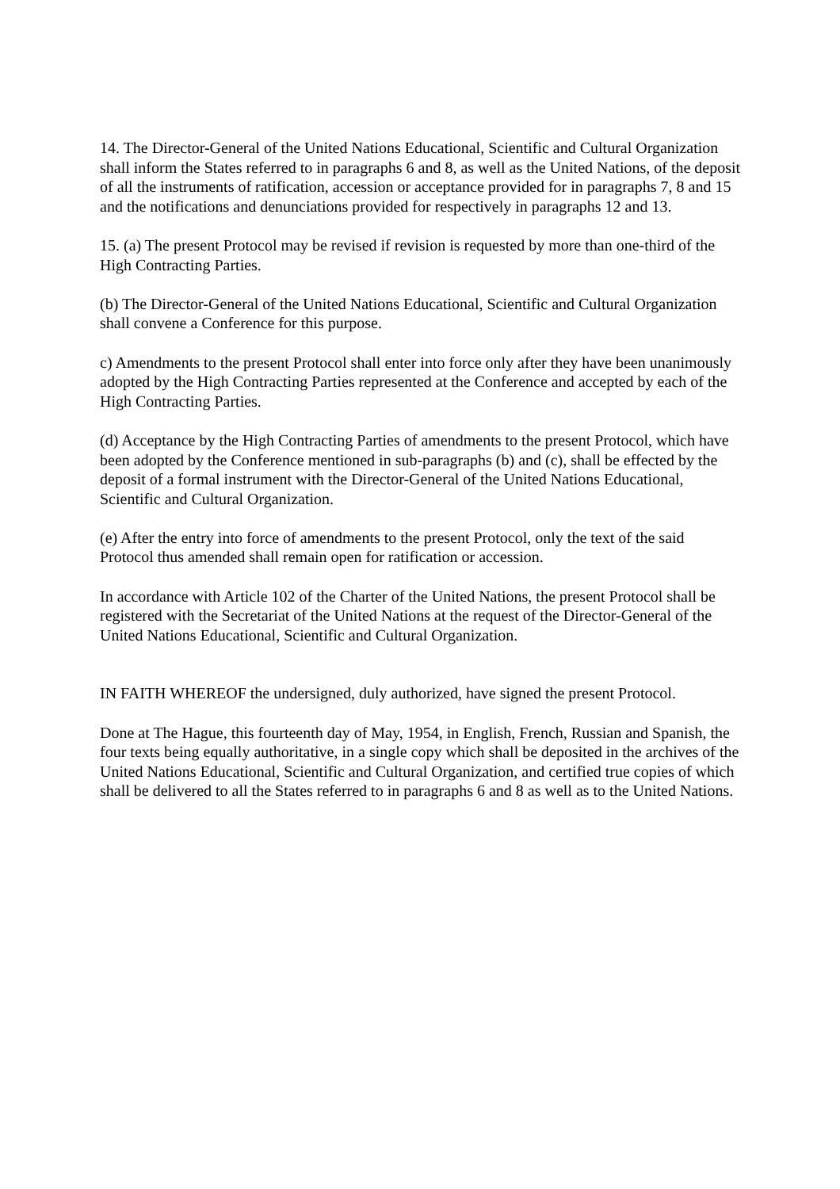14. The Director-General of the United Nations Educational, Scientific and Cultural Organization shall inform the States referred to in paragraphs 6 and 8, as well as the United Nations, of the deposit of all the instruments of ratification, accession or acceptance provided for in paragraphs 7, 8 and 15 and the notifications and denunciations provided for respectively in paragraphs 12 and 13.
15. (a) The present Protocol may be revised if revision is requested by more than one-third of the High Contracting Parties.
(b) The Director-General of the United Nations Educational, Scientific and Cultural Organization shall convene a Conference for this purpose.
c) Amendments to the present Protocol shall enter into force only after they have been unanimously adopted by the High Contracting Parties represented at the Conference and accepted by each of the High Contracting Parties.
(d) Acceptance by the High Contracting Parties of amendments to the present Protocol, which have been adopted by the Conference mentioned in sub-paragraphs (b) and (c), shall be effected by the deposit of a formal instrument with the Director-General of the United Nations Educational, Scientific and Cultural Organization.
(e) After the entry into force of amendments to the present Protocol, only the text of the said Protocol thus amended shall remain open for ratification or accession.
In accordance with Article 102 of the Charter of the United Nations, the present Protocol shall be registered with the Secretariat of the United Nations at the request of the Director-General of the United Nations Educational, Scientific and Cultural Organization.
IN FAITH WHEREOF the undersigned, duly authorized, have signed the present Protocol.
Done at The Hague, this fourteenth day of May, 1954, in English, French, Russian and Spanish, the four texts being equally authoritative, in a single copy which shall be deposited in the archives of the United Nations Educational, Scientific and Cultural Organization, and certified true copies of which shall be delivered to all the States referred to in paragraphs 6 and 8 as well as to the United Nations.